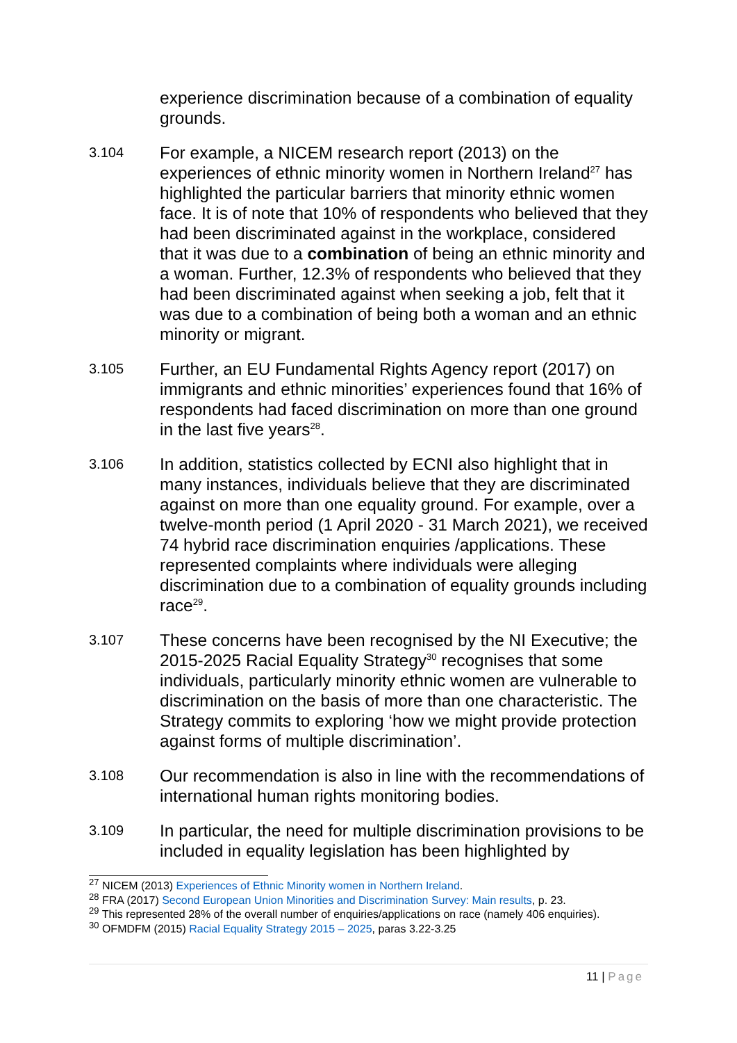experience discrimination because of a combination of equality grounds.
3.104
For example, a NICEM research report (2013) on the experiences of ethnic minority women in Northern Ireland<sup>27</sup> has highlighted the particular barriers that minority ethnic women face. It is of note that 10% of respondents who believed that they had been discriminated against in the workplace, considered that it was due to a combination of being an ethnic minority and a woman. Further, 12.3% of respondents who believed that they had been discriminated against when seeking a job, felt that it was due to a combination of being both a woman and an ethnic minority or migrant.
3.105
Further, an EU Fundamental Rights Agency report (2017) on immigrants and ethnic minorities’ experiences found that 16% of respondents had faced discrimination on more than one ground in the last five years<sup>28</sup>.
3.106
In addition, statistics collected by ECNI also highlight that in many instances, individuals believe that they are discriminated against on more than one equality ground. For example, over a twelve-month period (1 April 2020 - 31 March 2021), we received 74 hybrid race discrimination enquiries /applications. These represented complaints where individuals were alleging discrimination due to a combination of equality grounds including race<sup>29</sup>.
3.107
These concerns have been recognised by the NI Executive; the 2015-2025 Racial Equality Strategy<sup>30</sup> recognises that some individuals, particularly minority ethnic women are vulnerable to discrimination on the basis of more than one characteristic. The Strategy commits to exploring ‘how we might provide protection against forms of multiple discrimination’.
3.108
Our recommendation is also in line with the recommendations of international human rights monitoring bodies.
3.109
In particular, the need for multiple discrimination provisions to be included in equality legislation has been highlighted by
<sup>27</sup> NICEM (2013) Experiences of Ethnic Minority women in Northern Ireland.
<sup>28</sup> FRA (2017) Second European Union Minorities and Discrimination Survey: Main results, p. 23.
<sup>29</sup> This represented 28% of the overall number of enquiries/applications on race (namely 406 enquiries).
<sup>30</sup> OFMDFM (2015) Racial Equality Strategy 2015 – 2025, paras 3.22-3.25
11 | Page